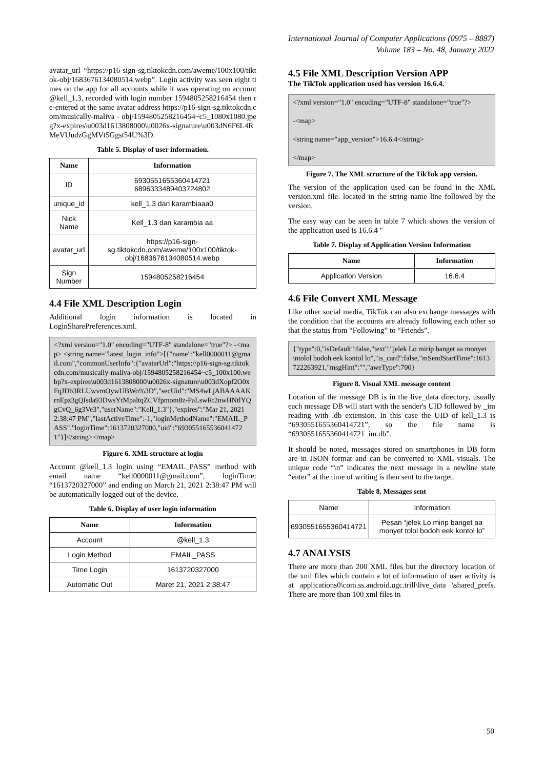International Journal of Computer Applications (0975 – 8887)
Volume 183 – No. 48, January 2022
avatar_url “https://p16-sign-sg.tiktokcdn.com/aweme/100x100/tiktok-obj/1683676134080514.webp”. Login activity was seen eight times on the app for all accounts while it was operating on account @kell_1.3, recorded with login number 1594805258216454 then re-entered at the same avatar address https://p16-sign-sg.tiktokcdn.com/musically-maliva - obj/1594805258216454~c5_1080x1080.jpeg?x-expires\u003d1613808000\u0026x-signature\u003dN6F6L4RMeVUudzGgMVt5Ggst54U%3D.
Table 5. Display of user information.
| Name | Information |
| --- | --- |
| ID | 6930551655360414721 6896333489403724802 |
| unique_id | kell_1.3 dan karambiaaa0 |
| Nick Name | Kell_1.3 dan karambia aa |
| avatar_url | https://p16-sign-sg.tiktokcdn.com/aweme/100x100/tiktok-obj/1683676134080514.webp |
| Sign Number | 1594805258216454 |
4.4 File XML Description Login
Additional login information is located in LoginSharePreferences.xml.
<?xml version="1.0" encoding="UTF-8" standalone="true"?> -<map> <string name="latest_login_info">[{"name":"kell0000011@gmail.com","commonUserInfo":{"avatarUrl":"https://p16-sign-sg.tiktokcdn.com/musically-maliva-obj/1594805258216454~c5_100x100.webp?x-expires\u003d1613808000\u0026x-signature\u003dXopf2O0xFqJDb3RLUwvmOywUBWo%3D","secUid":"MS4wLjABAAAAKrnEpz3gQIsda93DwsYtMpaltqZCVfpmom8z-PaLswRt2nwHNtlYQgCvQ_6g3Ve3","userName":"Kell_1.3"},"expires":"Mar 21, 2021 2:38:47 PM","lastActiveTime":-1,"loginMethodName":"EMAIL_PASS","loginTime":1613720327000,"uid":"6930551655360414721"}]</string></map>
Figure 6. XML structure at login
Account @kell_1.3 login using “EMAIL_PASS” method with email name “kell0000011@gmail.com”, loginTime: “1613720327000” and ending on March 21, 2021 2:38:47 PM will be automatically logged out of the device.
Table 6. Display of user login information
| Name | Information |
| --- | --- |
| Account | @kell_1.3 |
| Login Method | EMAIL_PASS |
| Time Login | 1613720327000 |
| Automatic Out | Maret 21, 2021 2:38:47 |
4.5 File XML Description Version APP
The TikTok application used has version 16.6.4.
<?xml version="1.0" encoding="UTF-8" standalone="true"?>
-<map>
<string name="app_version">16.6.4</string>
</map>
Figure 7. The XML structure of the TikTok app version.
The version of the application used can be found in the XML version.xml file. located in the string name line followed by the version.
The easy way can be seen in table 7 which shows the version of the application used is 16.6.4 "
Table 7. Display of Application Version Information
| Name | Information |
| --- | --- |
| Application Version | 16.6.4 |
4.6 File Convert XML Message
Like other social media, TikTok can also exchange messages with the condition that the accounts are already following each other so that the status from “Following” to “Friends”.
{"type":0,"isDefault":false,"text":"jelek Lo mirip banget aa monyet \ntolol bodoh eek kontol lo","is_card":false,"mSendStartTime":1613722263921,"msgHint":"","aweType":700}
Figure 8. Visual XML message content
Location of the message DB is in the live_data directory, usually each message DB will start with the sender's UID followed by _im reading with .db extension. In this case the UID of kell_1.3 is “6930551655360414721”, so the file name is “6930551655360414721_im.db”.
It should be noted, messages stored on smartphones in DB form are in JSON format and can be converted to XML visuals. The unique code “\n” indicates the next message in a newline state “enter” at the time of writing is then sent to the target.
Table 8. Messages sent
| Name | Information |
| 6930551655360414721 | Pesan “jelek Lo mirip banget aa monyet tolol bodoh eek kontol lo” |
4.7 ANALYSIS
There are more than 200 XML files but the directory location of the xml files which contain a lot of information of user activity is at applications0\com.ss.android.ugc.trill\live_data \shared_prefs. There are more than 100 xml files in
50